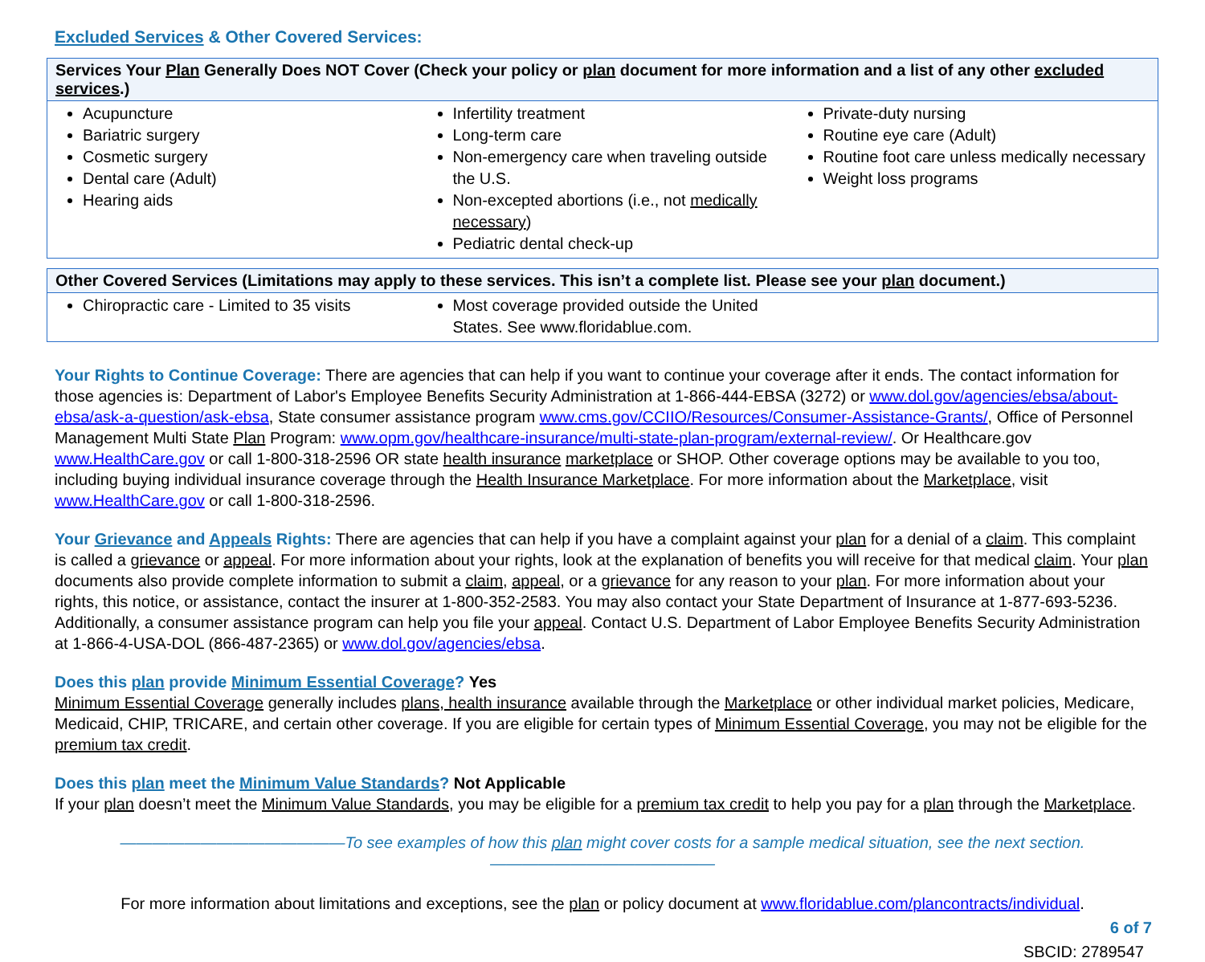Excluded Services & Other Covered Services:
| Services Your Plan Generally Does NOT Cover (Check your policy or plan document for more information and a list of any other excluded services .) | | |
| --- | --- | --- |
| Acupuncture Bariatric surgery Cosmetic surgery Dental care (Adult) Hearing aids | Infertility treatment Long-term care Non-emergency care when traveling outside the U.S. Non-excepted abortions (i.e., not medically necessary ) Pediatric dental check-up | Private-duty nursing Routine eye care (Adult) Routine foot care unless medically necessary Weight loss programs |
| Other Covered Services (Limitations may apply to these services. This isn’t a complete list. Please see your plan document.) | | |
| --- | --- | --- |
| Chiropractic care - Limited to 35 visits | Most coverage provided outside the United States. See www.floridablue.com. | |
Your Rights to Continue Coverage: There are agencies that can help if you want to continue your coverage after it ends. The contact information for those agencies is: Department of Labor's Employee Benefits Security Administration at 1-866-444-EBSA (3272) or www.dol.gov/agencies/ebsa/about-ebsa/ask-a-question/ask-ebsa, State consumer assistance program www.cms.gov/CCIIO/Resources/Consumer-Assistance-Grants/, Office of Personnel Management Multi State Plan Program: www.opm.gov/healthcare-insurance/multi-state-plan-program/external-review/. Or Healthcare.gov www.HealthCare.gov or call 1-800-318-2596 OR state health insurance marketplace or SHOP. Other coverage options may be available to you too, including buying individual insurance coverage through the Health Insurance Marketplace. For more information about the Marketplace, visit www.HealthCare.gov or call 1-800-318-2596.
Your Grievance and Appeals Rights: There are agencies that can help if you have a complaint against your plan for a denial of a claim. This complaint is called a grievance or appeal. For more information about your rights, look at the explanation of benefits you will receive for that medical claim. Your plan documents also provide complete information to submit a claim, appeal, or a grievance for any reason to your plan. For more information about your rights, this notice, or assistance, contact the insurer at 1-800-352-2583. You may also contact your State Department of Insurance at 1-877-693-5236. Additionally, a consumer assistance program can help you file your appeal. Contact U.S. Department of Labor Employee Benefits Security Administration at 1-866-4-USA-DOL (866-487-2365) or www.dol.gov/agencies/ebsa.
Does this plan provide Minimum Essential Coverage? Yes
Minimum Essential Coverage generally includes plans, health insurance available through the Marketplace or other individual market policies, Medicare, Medicaid, CHIP, TRICARE, and certain other coverage. If you are eligible for certain types of Minimum Essential Coverage, you may not be eligible for the premium tax credit.
Does this plan meet the Minimum Value Standards? Not Applicable
If your plan doesn’t meet the Minimum Value Standards, you may be eligible for a premium tax credit to help you pay for a plan through the Marketplace.
——————————————To see examples of how this plan might cover costs for a sample medical situation, see the next section.——————————————
For more information about limitations and exceptions, see the plan or policy document at www.floridablue.com/plancontracts/individual.
6 of 7
SBCID: 2789547